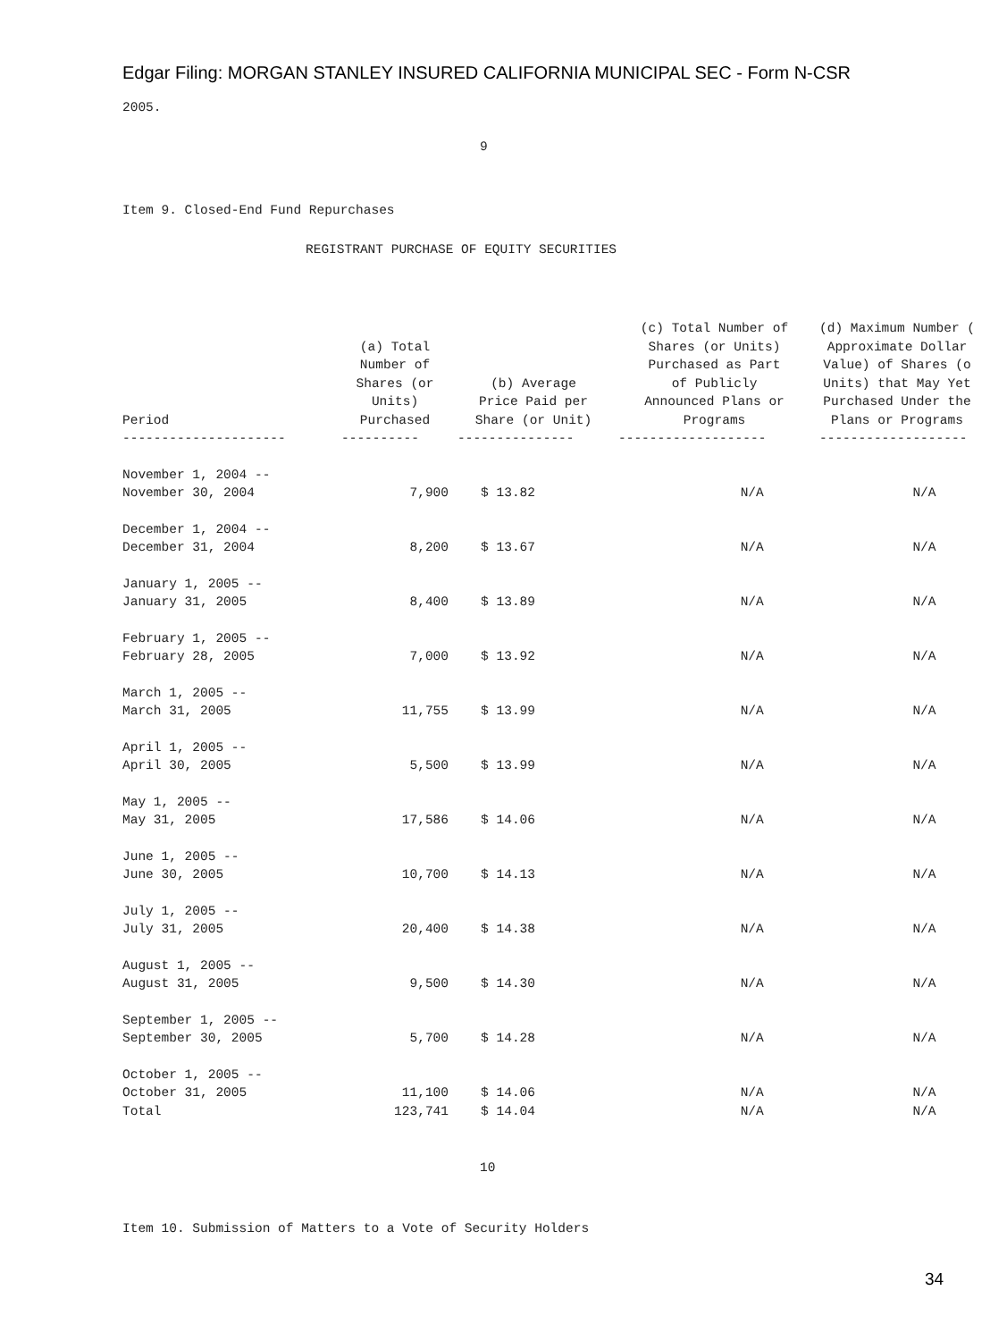Edgar Filing: MORGAN STANLEY INSURED CALIFORNIA MUNICIPAL SEC - Form N-CSR
2005.
9
Item 9. Closed-End Fund Repurchases
REGISTRANT PURCHASE OF EQUITY SECURITIES
| Period | (a) Total Number of Shares (or Units) Purchased | (b) Average Price Paid per Share (or Unit) | (c) Total Number of Shares (or Units) Purchased as Part of Publicly Announced Plans or Programs | (d) Maximum Number ( Approximate Dollar Value) of Shares (o Units) that May Yet Purchased Under the Plans or Programs |
| --- | --- | --- | --- | --- |
| --------------------- | ---------- | --------------- | ------------------- | ------------------- |
| November 1, 2004 -- November 30, 2004 | 7,900 | $ 13.82 | N/A | N/A |
| December 1, 2004 -- December 31, 2004 | 8,200 | $ 13.67 | N/A | N/A |
| January 1, 2005 -- January 31, 2005 | 8,400 | $ 13.89 | N/A | N/A |
| February 1, 2005 -- February 28, 2005 | 7,000 | $ 13.92 | N/A | N/A |
| March 1, 2005 -- March 31, 2005 | 11,755 | $ 13.99 | N/A | N/A |
| April 1, 2005 -- April 30, 2005 | 5,500 | $ 13.99 | N/A | N/A |
| May 1, 2005 -- May 31, 2005 | 17,586 | $ 14.06 | N/A | N/A |
| June 1, 2005 -- June 30, 2005 | 10,700 | $ 14.13 | N/A | N/A |
| July 1, 2005 -- July 31, 2005 | 20,400 | $ 14.38 | N/A | N/A |
| August 1, 2005 -- August 31, 2005 | 9,500 | $ 14.30 | N/A | N/A |
| September 1, 2005 -- September 30, 2005 | 5,700 | $ 14.28 | N/A | N/A |
| October 1, 2005 -- October 31, 2005 | 11,100 | $ 14.06 | N/A | N/A |
| Total | 123,741 | $ 14.04 | N/A | N/A |
10
Item 10. Submission of Matters to a Vote of Security Holders
34